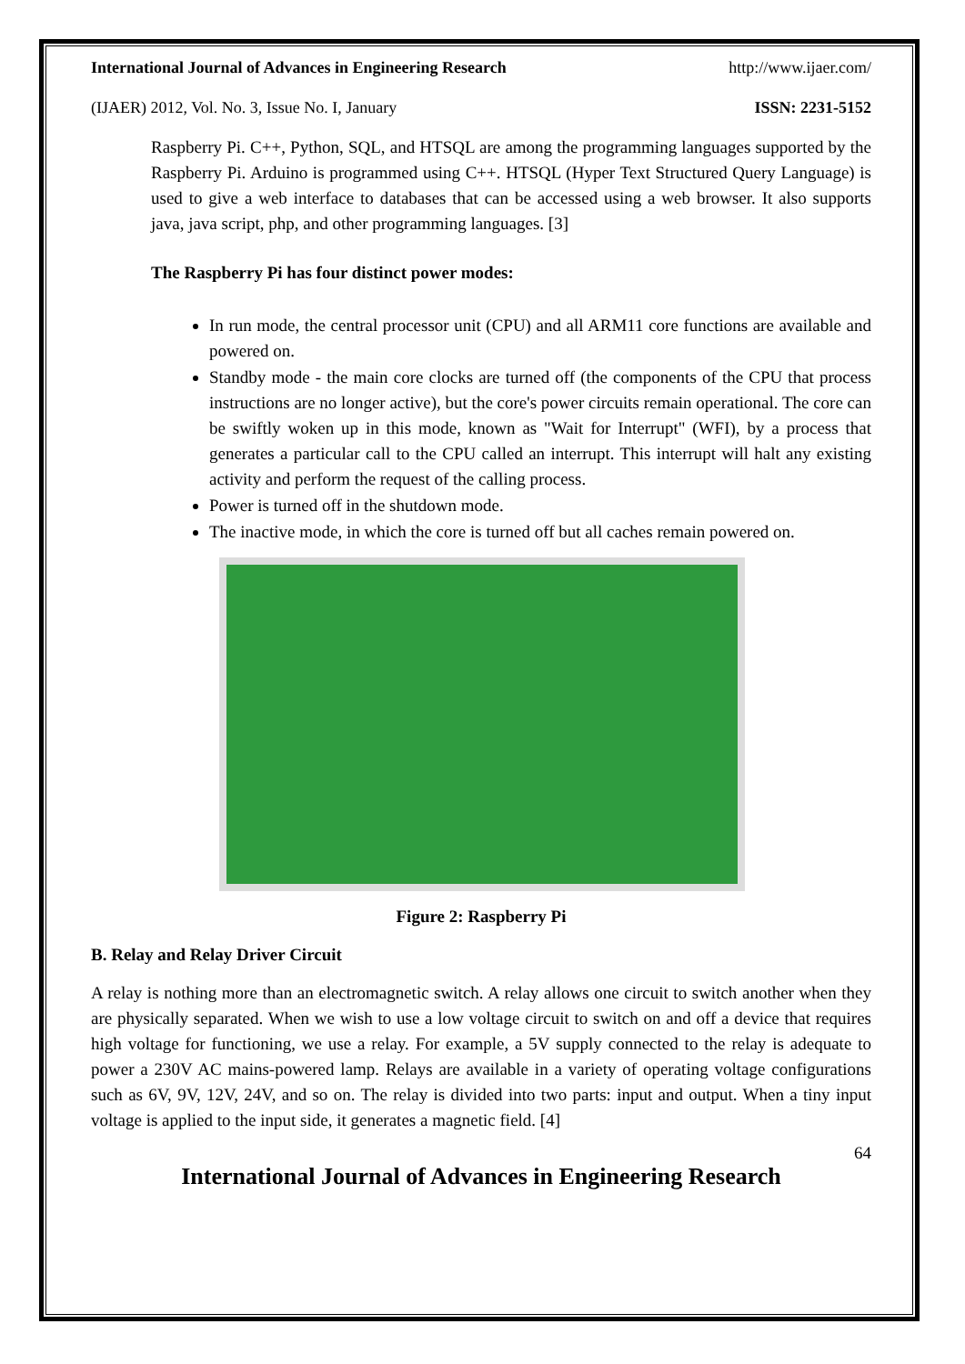International Journal of Advances in Engineering Research http://www.ijaer.com/
(IJAER) 2012, Vol. No. 3, Issue No. I, January ISSN: 2231-5152
Raspberry Pi. C++, Python, SQL, and HTSQL are among the programming languages supported by the Raspberry Pi. Arduino is programmed using C++. HTSQL (Hyper Text Structured Query Language) is used to give a web interface to databases that can be accessed using a web browser. It also supports java, java script, php, and other programming languages. [3]
The Raspberry Pi has four distinct power modes:
In run mode, the central processor unit (CPU) and all ARM11 core functions are available and powered on.
Standby mode - the main core clocks are turned off (the components of the CPU that process instructions are no longer active), but the core's power circuits remain operational. The core can be swiftly woken up in this mode, known as "Wait for Interrupt" (WFI), by a process that generates a particular call to the CPU called an interrupt. This interrupt will halt any existing activity and perform the request of the calling process.
Power is turned off in the shutdown mode.
The inactive mode, in which the core is turned off but all caches remain powered on.
Figure 2: Raspberry Pi
B. Relay and Relay Driver Circuit
A relay is nothing more than an electromagnetic switch. A relay allows one circuit to switch another when they are physically separated. When we wish to use a low voltage circuit to switch on and off a device that requires high voltage for functioning, we use a relay. For example, a 5V supply connected to the relay is adequate to power a 230V AC mains-powered lamp. Relays are available in a variety of operating voltage configurations such as 6V, 9V, 12V, 24V, and so on. The relay is divided into two parts: input and output. When a tiny input voltage is applied to the input side, it generates a magnetic field. [4]
64
International Journal of Advances in Engineering Research